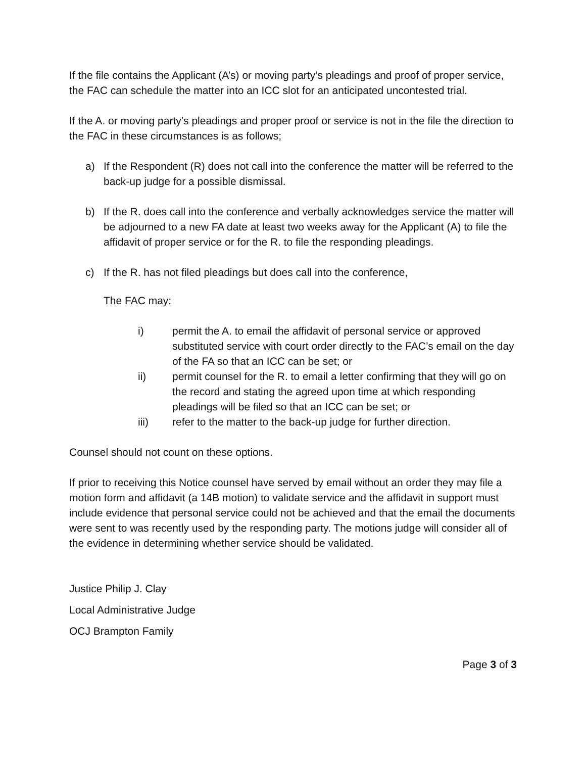If the file contains the Applicant (A’s) or moving party’s pleadings and proof of proper service, the FAC can schedule the matter into an ICC slot for an anticipated uncontested trial.
If the A. or moving party’s pleadings and proper proof or service is not in the file the direction to the FAC in these circumstances is as follows;
a) If the Respondent (R) does not call into the conference the matter will be referred to the back-up judge for a possible dismissal.
b) If the R. does call into the conference and verbally acknowledges service the matter will be adjourned to a new FA date at least two weeks away for the Applicant (A) to file the affidavit of proper service or for the R. to file the responding pleadings.
c) If the R. has not filed pleadings but does call into the conference,
The FAC may:
i) permit the A. to email the affidavit of personal service or approved substituted service with court order directly to the FAC’s email on the day of the FA so that an ICC can be set; or
ii) permit counsel for the R. to email a letter confirming that they will go on the record and stating the agreed upon time at which responding pleadings will be filed so that an ICC can be set; or
iii) refer to the matter to the back-up judge for further direction.
Counsel should not count on these options.
If prior to receiving this Notice counsel have served by email without an order they may file a motion form and affidavit (a 14B motion) to validate service and the affidavit in support must include evidence that personal service could not be achieved and that the email the documents were sent to was recently used by the responding party. The motions judge will consider all of the evidence in determining whether service should be validated.
Justice Philip J. Clay
Local Administrative Judge
OCJ Brampton Family
Page 3 of 3